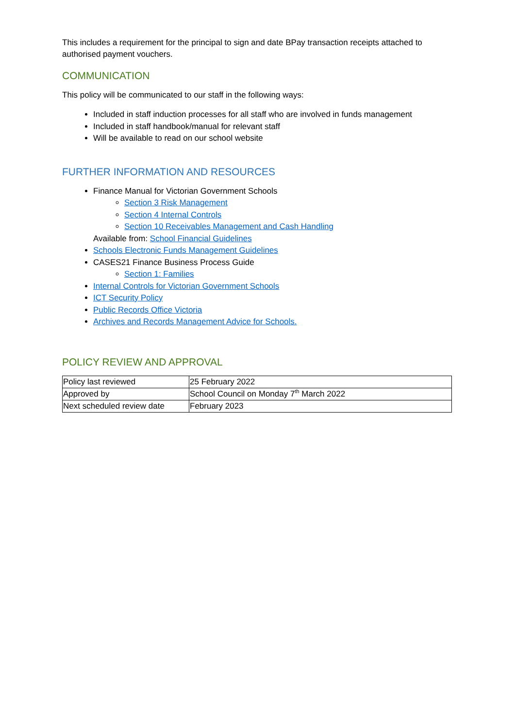This includes a requirement for the principal to sign and date BPay transaction receipts attached to authorised payment vouchers.
COMMUNICATION
This policy will be communicated to our staff in the following ways:
Included in staff induction processes for all staff who are involved in funds management
Included in staff handbook/manual for relevant staff
Will be available to read on our school website
FURTHER INFORMATION AND RESOURCES
Finance Manual for Victorian Government Schools
Section 3 Risk Management
Section 4 Internal Controls
Section 10 Receivables Management and Cash Handling
Available from: School Financial Guidelines
Schools Electronic Funds Management Guidelines
CASES21 Finance Business Process Guide
Section 1: Families
Internal Controls for Victorian Government Schools
ICT Security Policy
Public Records Office Victoria
Archives and Records Management Advice for Schools.
POLICY REVIEW AND APPROVAL
| Policy last reviewed | 25 February 2022 |
| Approved by | School Council on Monday 7<sup>th</sup> March 2022 |
| Next scheduled review date | February 2023 |